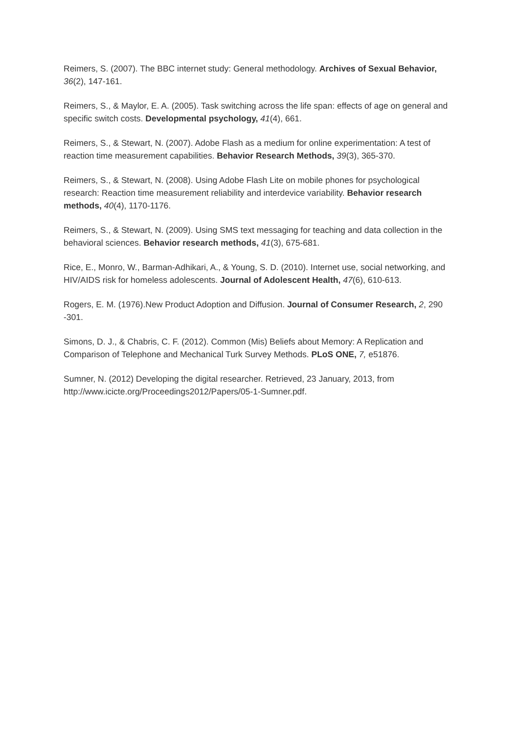Reimers, S. (2007). The BBC internet study: General methodology. Archives of Sexual Behavior, 36(2), 147-161.
Reimers, S., & Maylor, E. A. (2005). Task switching across the life span: effects of age on general and specific switch costs. Developmental psychology, 41(4), 661.
Reimers, S., & Stewart, N. (2007). Adobe Flash as a medium for online experimentation: A test of reaction time measurement capabilities. Behavior Research Methods, 39(3), 365-370.
Reimers, S., & Stewart, N. (2008). Using Adobe Flash Lite on mobile phones for psychological research: Reaction time measurement reliability and interdevice variability. Behavior research methods, 40(4), 1170-1176.
Reimers, S., & Stewart, N. (2009). Using SMS text messaging for teaching and data collection in the behavioral sciences. Behavior research methods, 41(3), 675-681.
Rice, E., Monro, W., Barman-Adhikari, A., & Young, S. D. (2010). Internet use, social networking, and HIV/AIDS risk for homeless adolescents. Journal of Adolescent Health, 47(6), 610-613.
Rogers, E. M. (1976).New Product Adoption and Diffusion. Journal of Consumer Research, 2, 290 -301.
Simons, D. J., & Chabris, C. F. (2012). Common (Mis) Beliefs about Memory: A Replication and Comparison of Telephone and Mechanical Turk Survey Methods. PLoS ONE, 7, e51876.
Sumner, N. (2012) Developing the digital researcher. Retrieved, 23 January, 2013, from http://www.icicte.org/Proceedings2012/Papers/05-1-Sumner.pdf.